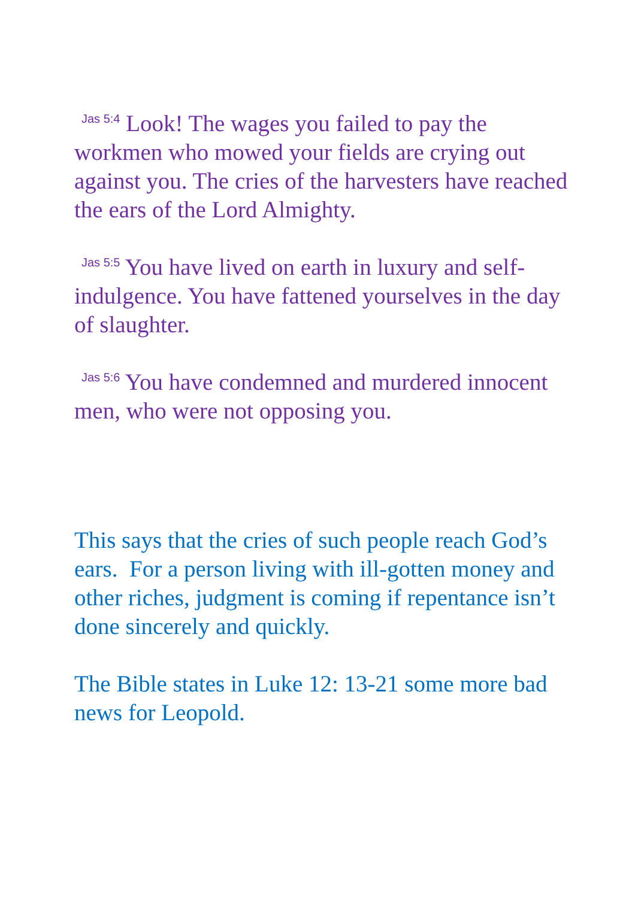Jas 5:4 Look! The wages you failed to pay the workmen who mowed your fields are crying out against you. The cries of the harvesters have reached the ears of the Lord Almighty.
Jas 5:5 You have lived on earth in luxury and self-indulgence. You have fattened yourselves in the day of slaughter.
Jas 5:6 You have condemned and murdered innocent men, who were not opposing you.
This says that the cries of such people reach God’s ears. For a person living with ill-gotten money and other riches, judgment is coming if repentance isn’t done sincerely and quickly.
The Bible states in Luke 12: 13-21 some more bad news for Leopold.